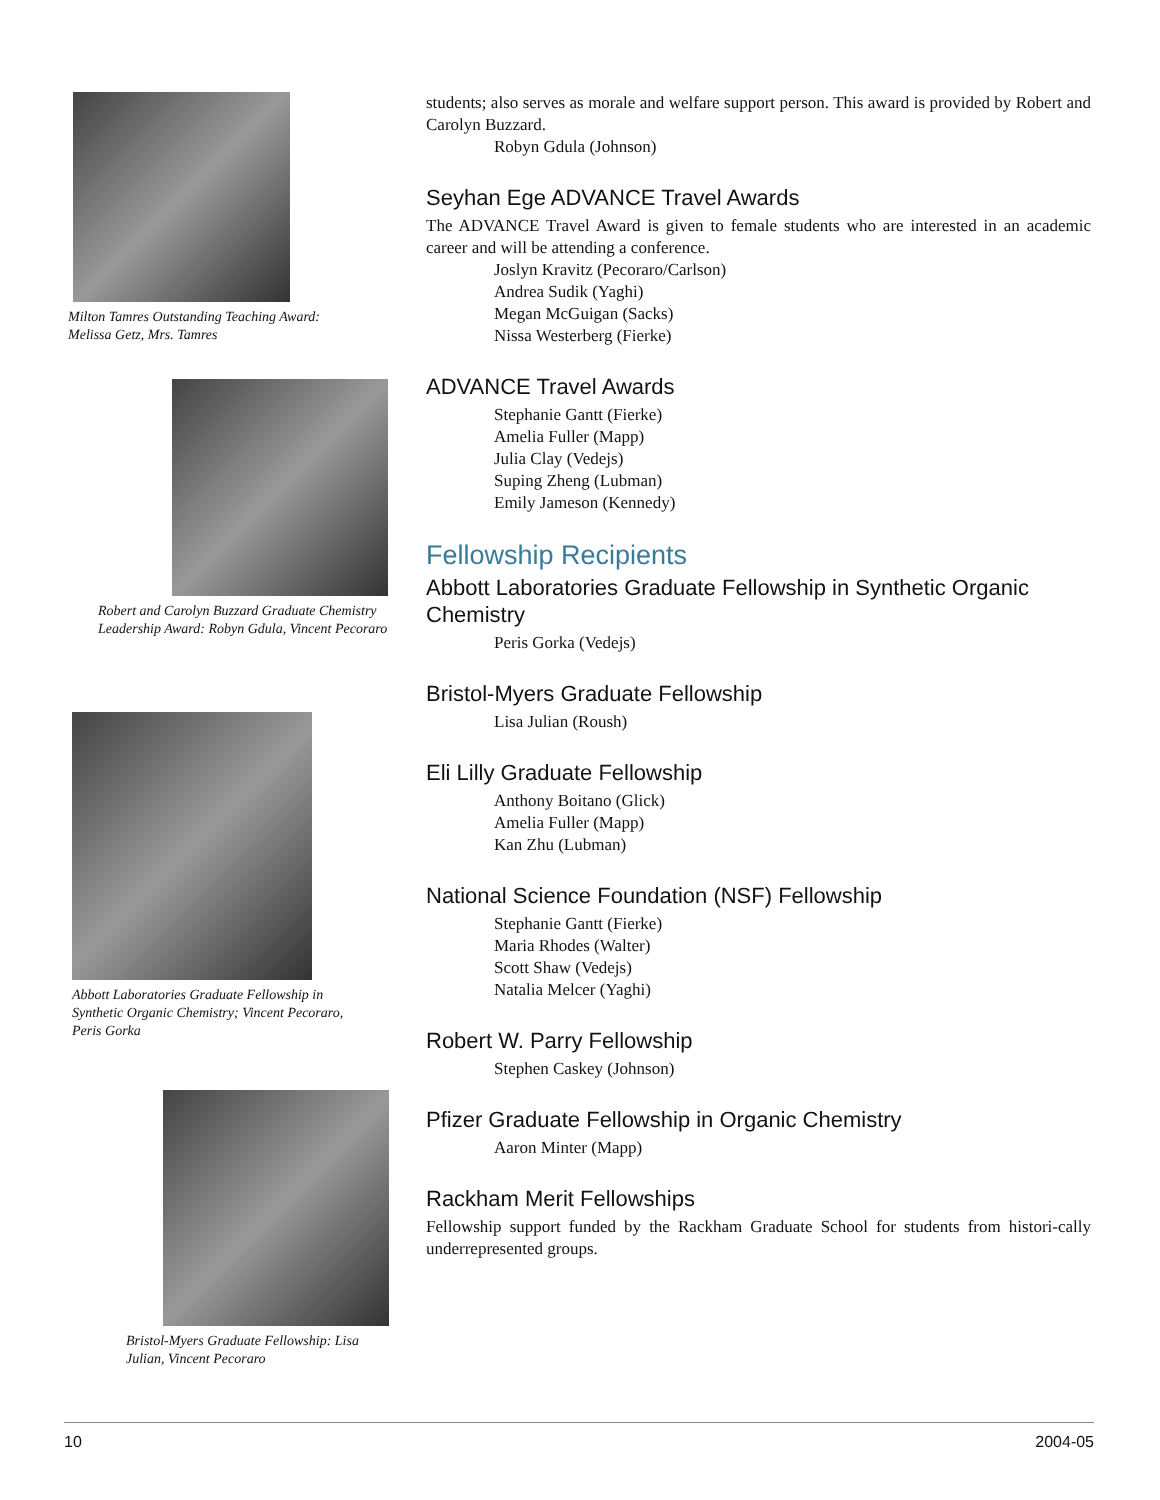Milton Tamres Outstanding Teaching Award: Melissa Getz, Mrs. Tamres
Robert and Carolyn Buzzard Graduate Chemistry Leadership Award: Robyn Gdula, Vincent Pecoraro
Abbott Laboratories Graduate Fellowship in Synthetic Organic Chemistry; Vincent Pecoraro, Peris Gorka
Bristol-Myers Graduate Fellowship: Lisa Julian, Vincent Pecoraro
students; also serves as morale and welfare support person. This award is provided by Robert and Carolyn Buzzard.
Robyn Gdula (Johnson)
Seyhan Ege ADVANCE Travel Awards
The ADVANCE Travel Award is given to female students who are interested in an academic career and will be attending a conference.
Joslyn Kravitz (Pecoraro/Carlson)
Andrea Sudik (Yaghi)
Megan McGuigan (Sacks)
Nissa Westerberg (Fierke)
ADVANCE Travel Awards
Stephanie Gantt (Fierke)
Amelia Fuller (Mapp)
Julia Clay (Vedejs)
Suping Zheng (Lubman)
Emily Jameson (Kennedy)
Fellowship Recipients
Abbott Laboratories Graduate Fellowship in Synthetic Organic Chemistry
Peris Gorka (Vedejs)
Bristol-Myers Graduate Fellowship
Lisa Julian (Roush)
Eli Lilly Graduate Fellowship
Anthony Boitano (Glick)
Amelia Fuller (Mapp)
Kan Zhu (Lubman)
National Science Foundation (NSF) Fellowship
Stephanie Gantt (Fierke)
Maria Rhodes (Walter)
Scott Shaw (Vedejs)
Natalia Melcer (Yaghi)
Robert W. Parry Fellowship
Stephen Caskey (Johnson)
Pfizer Graduate Fellowship in Organic Chemistry
Aaron Minter (Mapp)
Rackham Merit Fellowships
Fellowship support funded by the Rackham Graduate School for students from histori-cally underrepresented groups.
10 2004-05